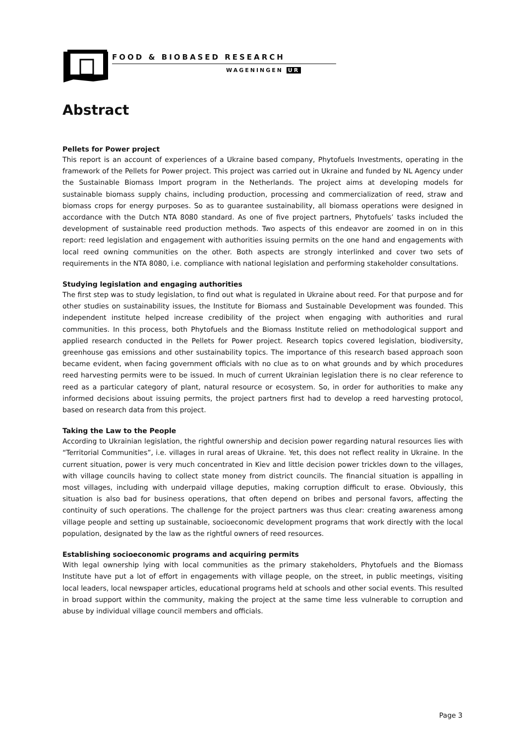FOOD & BIOBASED RESEARCH
WAGENINGEN UR
Abstract
Pellets for Power project
This report is an account of experiences of a Ukraine based company, Phytofuels Investments, operating in the framework of the Pellets for Power project. This project was carried out in Ukraine and funded by NL Agency under the Sustainable Biomass Import program in the Netherlands. The project aims at developing models for sustainable biomass supply chains, including production, processing and commercialization of reed, straw and biomass crops for energy purposes. So as to guarantee sustainability, all biomass operations were designed in accordance with the Dutch NTA 8080 standard. As one of five project partners, Phytofuels’ tasks included the development of sustainable reed production methods. Two aspects of this endeavor are zoomed in on in this report: reed legislation and engagement with authorities issuing permits on the one hand and engagements with local reed owning communities on the other. Both aspects are strongly interlinked and cover two sets of requirements in the NTA 8080, i.e. compliance with national legislation and performing stakeholder consultations.
Studying legislation and engaging authorities
The first step was to study legislation, to find out what is regulated in Ukraine about reed. For that purpose and for other studies on sustainability issues, the Institute for Biomass and Sustainable Development was founded. This independent institute helped increase credibility of the project when engaging with authorities and rural communities. In this process, both Phytofuels and the Biomass Institute relied on methodological support and applied research conducted in the Pellets for Power project. Research topics covered legislation, biodiversity, greenhouse gas emissions and other sustainability topics. The importance of this research based approach soon became evident, when facing government officials with no clue as to on what grounds and by which procedures reed harvesting permits were to be issued. In much of current Ukrainian legislation there is no clear reference to reed as a particular category of plant, natural resource or ecosystem. So, in order for authorities to make any informed decisions about issuing permits, the project partners first had to develop a reed harvesting protocol, based on research data from this project.
Taking the Law to the People
According to Ukrainian legislation, the rightful ownership and decision power regarding natural resources lies with “Territorial Communities”, i.e. villages in rural areas of Ukraine. Yet, this does not reflect reality in Ukraine. In the current situation, power is very much concentrated in Kiev and little decision power trickles down to the villages, with village councils having to collect state money from district councils. The financial situation is appalling in most villages, including with underpaid village deputies, making corruption difficult to erase. Obviously, this situation is also bad for business operations, that often depend on bribes and personal favors, affecting the continuity of such operations. The challenge for the project partners was thus clear: creating awareness among village people and setting up sustainable, socioeconomic development programs that work directly with the local population, designated by the law as the rightful owners of reed resources.
Establishing socioeconomic programs and acquiring permits
With legal ownership lying with local communities as the primary stakeholders, Phytofuels and the Biomass Institute have put a lot of effort in engagements with village people, on the street, in public meetings, visiting local leaders, local newspaper articles, educational programs held at schools and other social events. This resulted in broad support within the community, making the project at the same time less vulnerable to corruption and abuse by individual village council members and officials.
Page 3